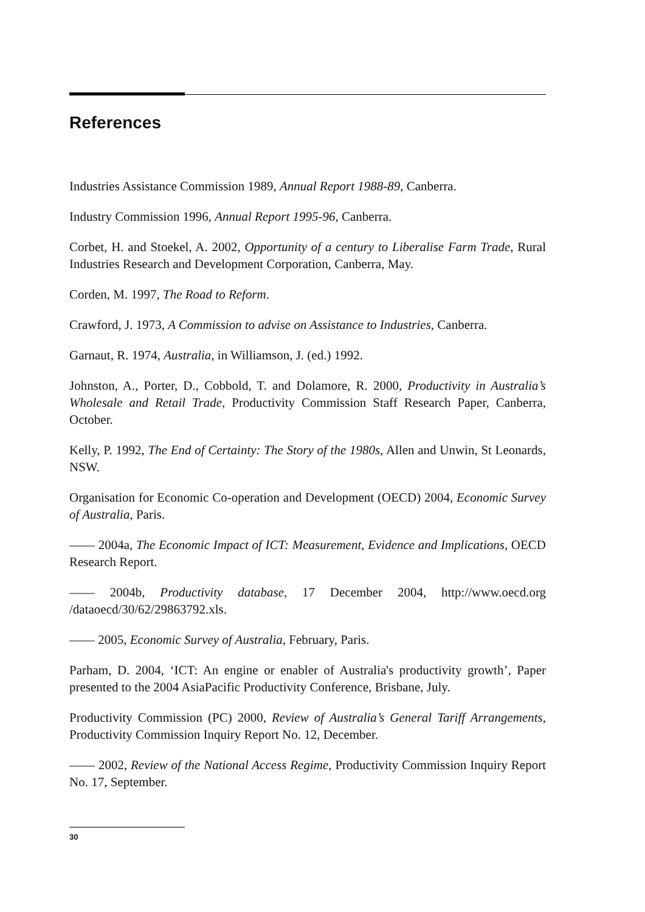References
Industries Assistance Commission 1989, Annual Report 1988-89, Canberra.
Industry Commission 1996, Annual Report 1995-96, Canberra.
Corbet, H. and Stoekel, A. 2002, Opportunity of a century to Liberalise Farm Trade, Rural Industries Research and Development Corporation, Canberra, May.
Corden, M. 1997, The Road to Reform.
Crawford, J. 1973, A Commission to advise on Assistance to Industries, Canberra.
Garnaut, R. 1974, Australia, in Williamson, J. (ed.) 1992.
Johnston, A., Porter, D., Cobbold, T. and Dolamore, R. 2000, Productivity in Australia’s Wholesale and Retail Trade, Productivity Commission Staff Research Paper, Canberra, October.
Kelly, P. 1992, The End of Certainty: The Story of the 1980s, Allen and Unwin, St Leonards, NSW.
Organisation for Economic Co-operation and Development (OECD) 2004, Economic Survey of Australia, Paris.
—— 2004a, The Economic Impact of ICT: Measurement, Evidence and Implications, OECD Research Report.
—— 2004b, Productivity database, 17 December 2004, http://www.oecd.org /dataoecd/30/62/29863792.xls.
—— 2005, Economic Survey of Australia, February, Paris.
Parham, D. 2004, ‘ICT: An engine or enabler of Australia's productivity growth’, Paper presented to the 2004 AsiaPacific Productivity Conference, Brisbane, July.
Productivity Commission (PC) 2000, Review of Australia’s General Tariff Arrangements, Productivity Commission Inquiry Report No. 12, December.
—— 2002, Review of the National Access Regime, Productivity Commission Inquiry Report No. 17, September.
30